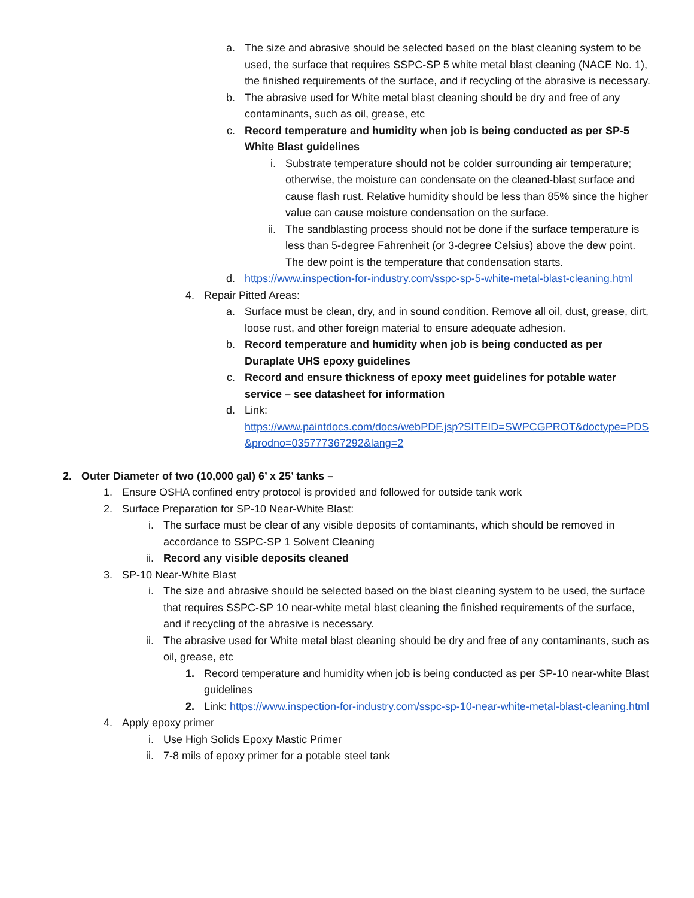a. The size and abrasive should be selected based on the blast cleaning system to be used, the surface that requires SSPC-SP 5 white metal blast cleaning (NACE No. 1), the finished requirements of the surface, and if recycling of the abrasive is necessary.
b. The abrasive used for White metal blast cleaning should be dry and free of any contaminants, such as oil, grease, etc
c. Record temperature and humidity when job is being conducted as per SP-5 White Blast guidelines
i. Substrate temperature should not be colder surrounding air temperature; otherwise, the moisture can condensate on the cleaned-blast surface and cause flash rust. Relative humidity should be less than 85% since the higher value can cause moisture condensation on the surface.
ii. The sandblasting process should not be done if the surface temperature is less than 5-degree Fahrenheit (or 3-degree Celsius) above the dew point. The dew point is the temperature that condensation starts.
d. https://www.inspection-for-industry.com/sspc-sp-5-white-metal-blast-cleaning.html
4. Repair Pitted Areas:
a. Surface must be clean, dry, and in sound condition. Remove all oil, dust, grease, dirt, loose rust, and other foreign material to ensure adequate adhesion.
b. Record temperature and humidity when job is being conducted as per Duraplate UHS epoxy guidelines
c. Record and ensure thickness of epoxy meet guidelines for potable water service – see datasheet for information
d. Link:
https://www.paintdocs.com/docs/webPDF.jsp?SITEID=SWPCGPROT&doctype=PDS&prodno=035777367292&lang=2
2. Outer Diameter of two (10,000 gal) 6’ x 25’ tanks –
1. Ensure OSHA confined entry protocol is provided and followed for outside tank work
2. Surface Preparation for SP-10 Near-White Blast:
i. The surface must be clear of any visible deposits of contaminants, which should be removed in accordance to SSPC-SP 1 Solvent Cleaning
ii. Record any visible deposits cleaned
3. SP-10 Near-White Blast
i. The size and abrasive should be selected based on the blast cleaning system to be used, the surface that requires SSPC-SP 10 near-white metal blast cleaning the finished requirements of the surface, and if recycling of the abrasive is necessary.
ii. The abrasive used for White metal blast cleaning should be dry and free of any contaminants, such as oil, grease, etc
1. Record temperature and humidity when job is being conducted as per SP-10 near-white Blast guidelines
2. Link: https://www.inspection-for-industry.com/sspc-sp-10-near-white-metal-blast-cleaning.html
4. Apply epoxy primer
i. Use High Solids Epoxy Mastic Primer
ii. 7-8 mils of epoxy primer for a potable steel tank